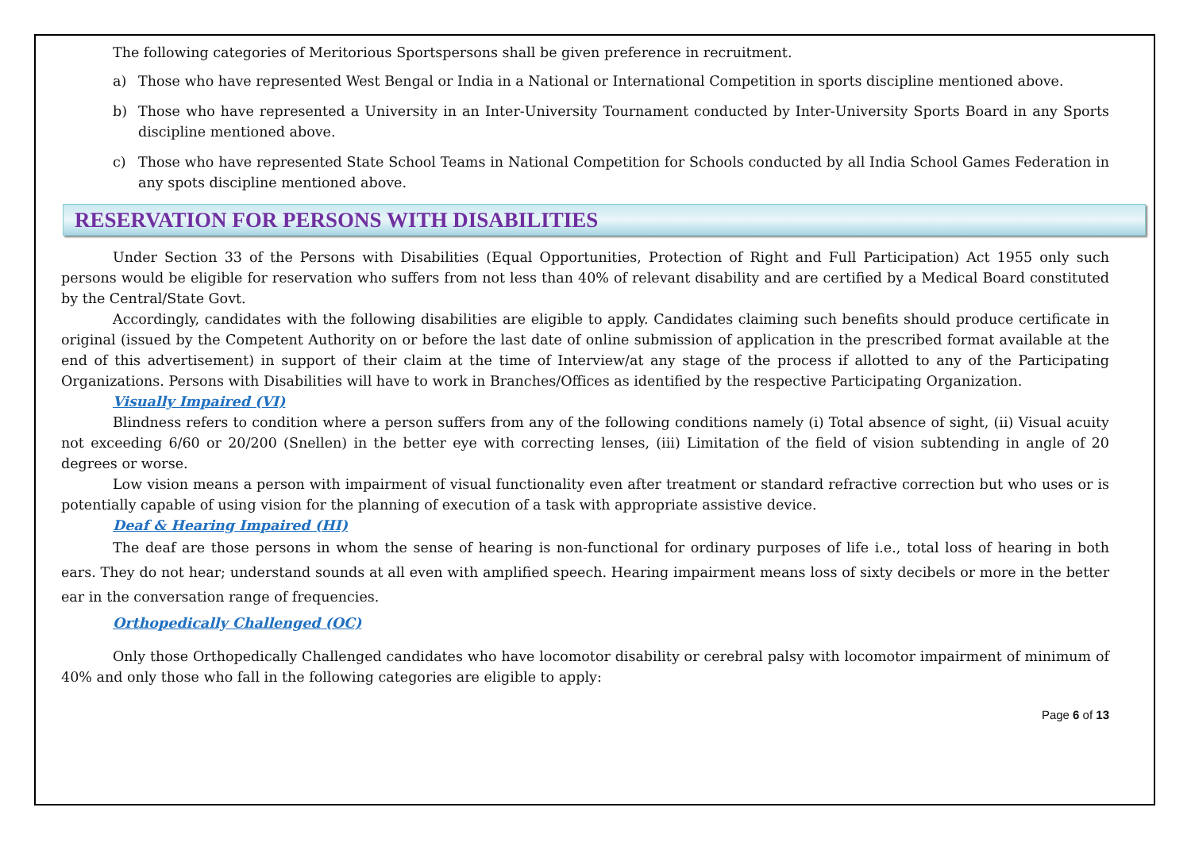The following categories of Meritorious Sportspersons shall be given preference in recruitment.
a) Those who have represented West Bengal or India in a National or International Competition in sports discipline mentioned above.
b) Those who have represented a University in an Inter-University Tournament conducted by Inter-University Sports Board in any Sports discipline mentioned above.
c) Those who have represented State School Teams in National Competition for Schools conducted by all India School Games Federation in any spots discipline mentioned above.
RESERVATION FOR PERSONS WITH DISABILITIES
Under Section 33 of the Persons with Disabilities (Equal Opportunities, Protection of Right and Full Participation) Act 1955 only such persons would be eligible for reservation who suffers from not less than 40% of relevant disability and are certified by a Medical Board constituted by the Central/State Govt.
Accordingly, candidates with the following disabilities are eligible to apply. Candidates claiming such benefits should produce certificate in original (issued by the Competent Authority on or before the last date of online submission of application in the prescribed format available at the end of this advertisement) in support of their claim at the time of Interview/at any stage of the process if allotted to any of the Participating Organizations. Persons with Disabilities will have to work in Branches/Offices as identified by the respective Participating Organization.
Visually Impaired (VI)
Blindness refers to condition where a person suffers from any of the following conditions namely (i) Total absence of sight, (ii) Visual acuity not exceeding 6/60 or 20/200 (Snellen) in the better eye with correcting lenses, (iii) Limitation of the field of vision subtending in angle of 20 degrees or worse.
Low vision means a person with impairment of visual functionality even after treatment or standard refractive correction but who uses or is potentially capable of using vision for the planning of execution of a task with appropriate assistive device.
Deaf & Hearing Impaired (HI)
The deaf are those persons in whom the sense of hearing is non-functional for ordinary purposes of life i.e., total loss of hearing in both ears. They do not hear; understand sounds at all even with amplified speech. Hearing impairment means loss of sixty decibels or more in the better ear in the conversation range of frequencies.
Orthopedically Challenged (OC)
Only those Orthopedically Challenged candidates who have locomotor disability or cerebral palsy with locomotor impairment of minimum of 40% and only those who fall in the following categories are eligible to apply:
Page 6 of 13